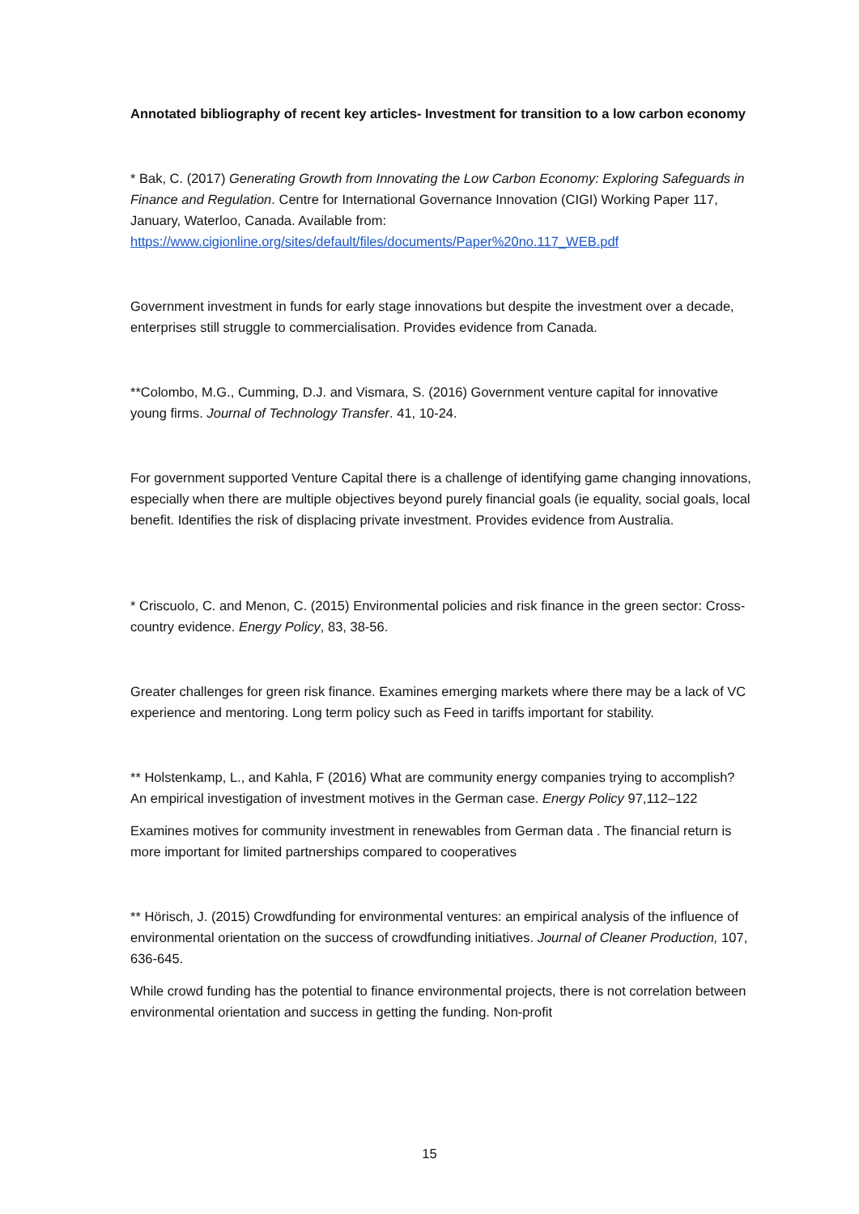Annotated bibliography of recent key articles- Investment for transition to a low carbon economy
* Bak, C. (2017) Generating Growth from Innovating the Low Carbon Economy: Exploring Safeguards in Finance and Regulation. Centre for International Governance Innovation (CIGI) Working Paper 117, January, Waterloo, Canada. Available from: https://www.cigionline.org/sites/default/files/documents/Paper%20no.117_WEB.pdf
Government investment in funds for early stage innovations but despite the investment over a decade, enterprises still struggle to commercialisation. Provides evidence from Canada.
**Colombo, M.G., Cumming, D.J. and Vismara, S. (2016) Government venture capital for innovative young firms. Journal of Technology Transfer. 41, 10-24.
For government supported Venture Capital there is a challenge of identifying game changing innovations, especially when there are multiple objectives beyond purely financial goals (ie equality, social goals, local benefit. Identifies the risk of displacing private investment. Provides evidence from Australia.
* Criscuolo, C. and Menon, C. (2015) Environmental policies and risk finance in the green sector: Cross-country evidence. Energy Policy, 83, 38-56.
Greater challenges for green risk finance. Examines emerging markets where there may be a lack of VC experience and mentoring. Long term policy such as Feed in tariffs important for stability.
** Holstenkamp, L., and Kahla, F (2016) What are community energy companies trying to accomplish? An empirical investigation of investment motives in the German case. Energy Policy 97,112–122
Examines motives for community investment in renewables from German data . The financial return is more important for limited partnerships compared to cooperatives
** Hörisch, J. (2015) Crowdfunding for environmental ventures: an empirical analysis of the influence of environmental orientation on the success of crowdfunding initiatives. Journal of Cleaner Production, 107, 636-645.
While crowd funding has the potential to finance environmental projects, there is not correlation between environmental orientation and success in getting the funding. Non-profit
15